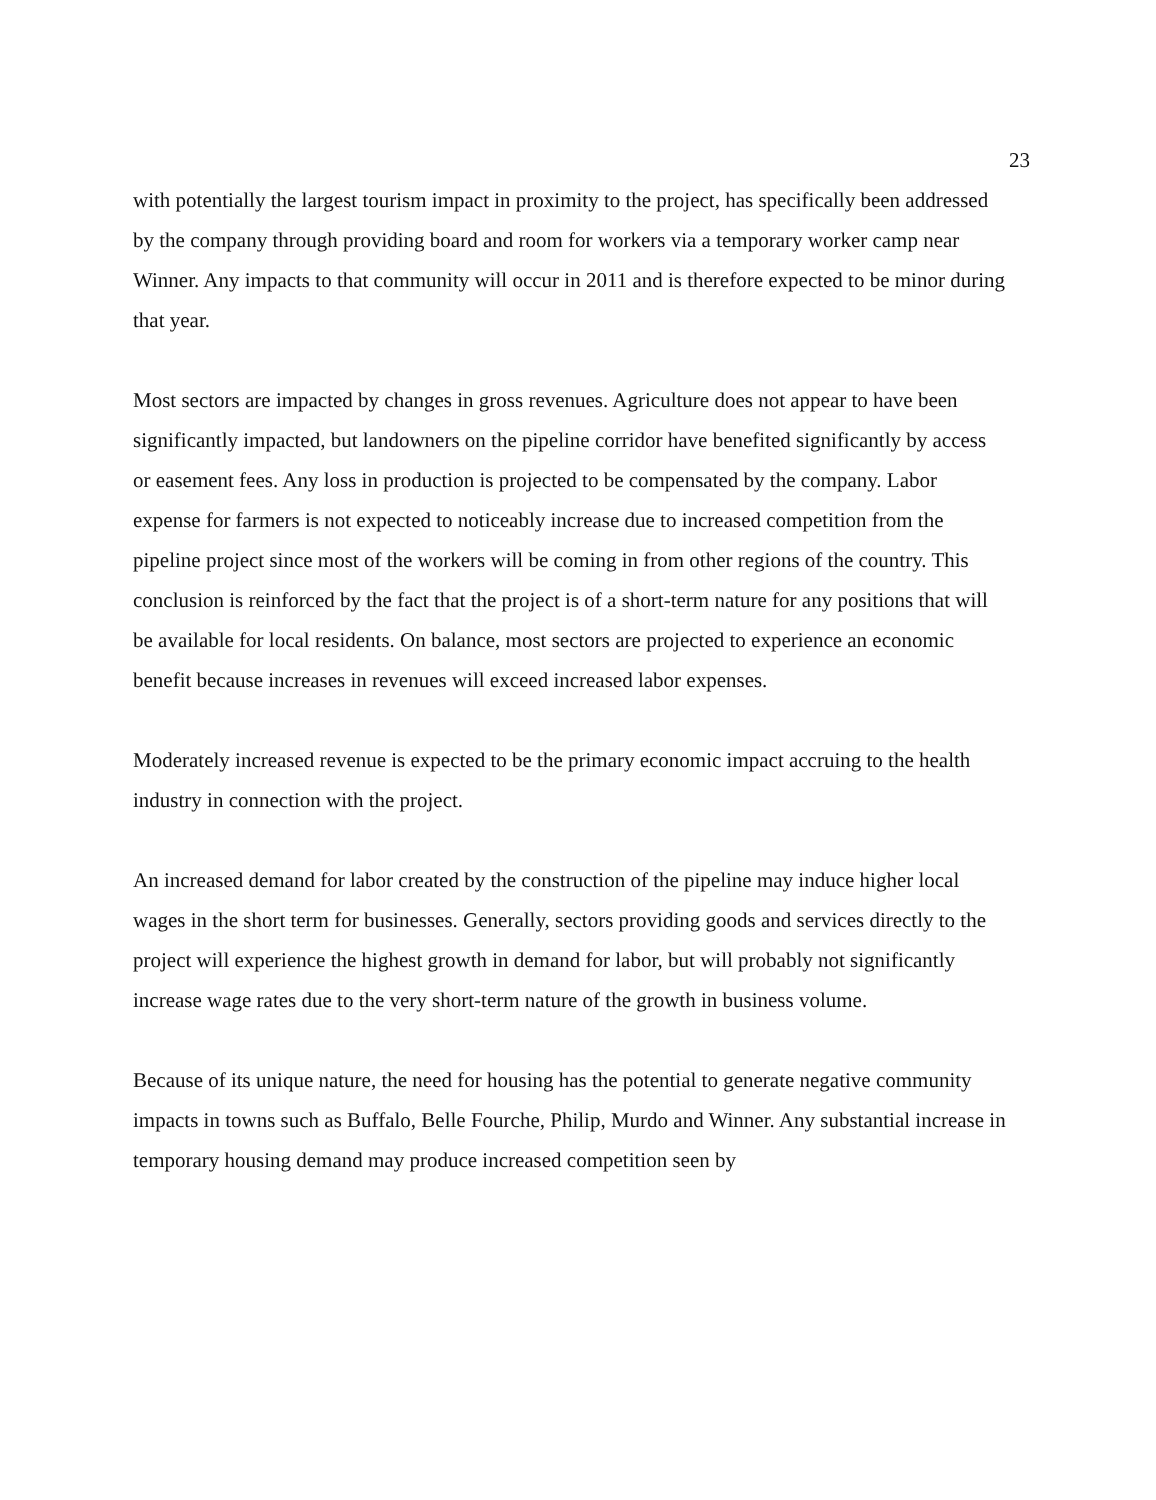23
with potentially the largest tourism impact in proximity to the project, has specifically been addressed by the company through providing board and room for workers via a temporary worker camp near Winner. Any impacts to that community will occur in 2011 and is therefore expected to be minor during that year.
Most sectors are impacted by changes in gross revenues. Agriculture does not appear to have been significantly impacted, but landowners on the pipeline corridor have benefited significantly by access or easement fees. Any loss in production is projected to be compensated by the company. Labor expense for farmers is not expected to noticeably increase due to increased competition from the pipeline project since most of the workers will be coming in from other regions of the country. This conclusion is reinforced by the fact that the project is of a short-term nature for any positions that will be available for local residents. On balance, most sectors are projected to experience an economic benefit because increases in revenues will exceed increased labor expenses.
Moderately increased revenue is expected to be the primary economic impact accruing to the health industry in connection with the project.
An increased demand for labor created by the construction of the pipeline may induce higher local wages in the short term for businesses. Generally, sectors providing goods and services directly to the project will experience the highest growth in demand for labor, but will probably not significantly increase wage rates due to the very short-term nature of the growth in business volume.
Because of its unique nature, the need for housing has the potential to generate negative community impacts in towns such as Buffalo, Belle Fourche, Philip, Murdo and Winner. Any substantial increase in temporary housing demand may produce increased competition seen by